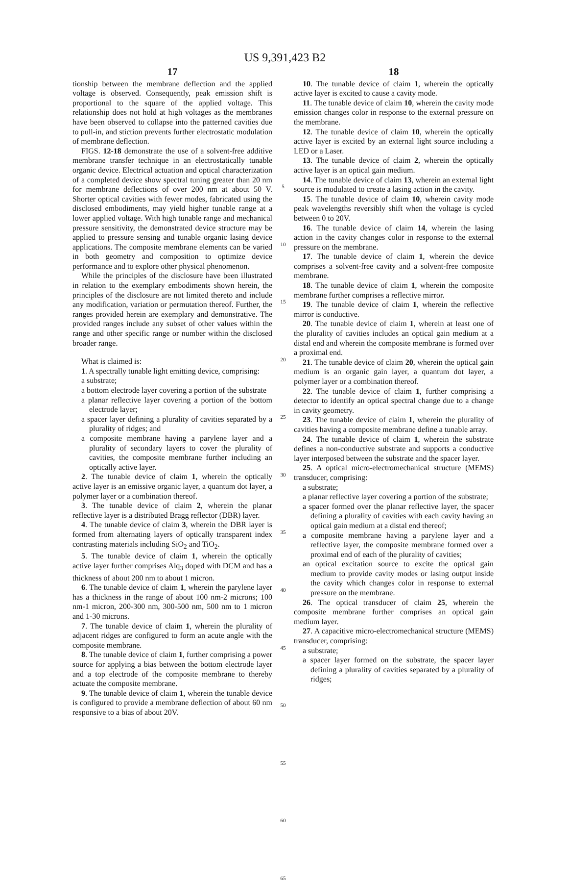US 9,391,423 B2
17
tionship between the membrane deflection and the applied voltage is observed. Consequently, peak emission shift is proportional to the square of the applied voltage. This relationship does not hold at high voltages as the membranes have been observed to collapse into the patterned cavities due to pull-in, and stiction prevents further electrostatic modulation of membrane deflection.
FIGS. 12-18 demonstrate the use of a solvent-free additive membrane transfer technique in an electrostatically tunable organic device. Electrical actuation and optical characterization of a completed device show spectral tuning greater than 20 nm for membrane deflections of over 200 nm at about 50 V. Shorter optical cavities with fewer modes, fabricated using the disclosed embodiments, may yield higher tunable range at a lower applied voltage. With high tunable range and mechanical pressure sensitivity, the demonstrated device structure may be applied to pressure sensing and tunable organic lasing device applications. The composite membrane elements can be varied in both geometry and composition to optimize device performance and to explore other physical phenomenon.
While the principles of the disclosure have been illustrated in relation to the exemplary embodiments shown herein, the principles of the disclosure are not limited thereto and include any modification, variation or permutation thereof. Further, the ranges provided herein are exemplary and demonstrative. The provided ranges include any subset of other values within the range and other specific range or number within the disclosed broader range.
What is claimed is:
1. A spectrally tunable light emitting device, comprising:
a substrate;
a bottom electrode layer covering a portion of the substrate
a planar reflective layer covering a portion of the bottom electrode layer;
a spacer layer defining a plurality of cavities separated by a plurality of ridges; and
a composite membrane having a parylene layer and a plurality of secondary layers to cover the plurality of cavities, the composite membrane further including an optically active layer.
2. The tunable device of claim 1, wherein the optically active layer is an emissive organic layer, a quantum dot layer, a polymer layer or a combination thereof.
3. The tunable device of claim 2, wherein the planar reflective layer is a distributed Bragg reflector (DBR) layer.
4. The tunable device of claim 3, wherein the DBR layer is formed from alternating layers of optically transparent index contrasting materials including SiO<sub>2</sub> and TiO<sub>2</sub>.
5. The tunable device of claim 1, wherein the optically active layer further comprises Alq<sub>3</sub> doped with DCM and has a thickness of about 200 nm to about 1 micron.
6. The tunable device of claim 1, wherein the parylene layer has a thickness in the range of about 100 nm-2 microns; 100 nm-1 micron, 200-300 nm, 300-500 nm, 500 nm to 1 micron and 1-30 microns.
7. The tunable device of claim 1, wherein the plurality of adjacent ridges are configured to form an acute angle with the composite membrane.
8. The tunable device of claim 1, further comprising a power source for applying a bias between the bottom electrode layer and a top electrode of the composite membrane to thereby actuate the composite membrane.
9. The tunable device of claim 1, wherein the tunable device is configured to provide a membrane deflection of about 60 nm responsive to a bias of about 20V.
5
10
15
20
25
30
35
40
45
50
55
60
65
18
10. The tunable device of claim 1, wherein the optically active layer is excited to cause a cavity mode.
11. The tunable device of claim 10, wherein the cavity mode emission changes color in response to the external pressure on the membrane.
12. The tunable device of claim 10, wherein the optically active layer is excited by an external light source including a LED or a Laser.
13. The tunable device of claim 2, wherein the optically active layer is an optical gain medium.
14. The tunable device of claim 13, wherein an external light source is modulated to create a lasing action in the cavity.
15. The tunable device of claim 10, wherein cavity mode peak wavelengths reversibly shift when the voltage is cycled between 0 to 20V.
16. The tunable device of claim 14, wherein the lasing action in the cavity changes color in response to the external pressure on the membrane.
17. The tunable device of claim 1, wherein the device comprises a solvent-free cavity and a solvent-free composite membrane.
18. The tunable device of claim 1, wherein the composite membrane further comprises a reflective mirror.
19. The tunable device of claim 1, wherein the reflective mirror is conductive.
20. The tunable device of claim 1, wherein at least one of the plurality of cavities includes an optical gain medium at a distal end and wherein the composite membrane is formed over a proximal end.
21. The tunable device of claim 20, wherein the optical gain medium is an organic gain layer, a quantum dot layer, a polymer layer or a combination thereof.
22. The tunable device of claim 1, further comprising a detector to identify an optical spectral change due to a change in cavity geometry.
23. The tunable device of claim 1, wherein the plurality of cavities having a composite membrane define a tunable array.
24. The tunable device of claim 1, wherein the substrate defines a non-conductive substrate and supports a conductive layer interposed between the substrate and the spacer layer.
25. A optical micro-electromechanical structure (MEMS) transducer, comprising:
a substrate;
a planar reflective layer covering a portion of the substrate;
a spacer formed over the planar reflective layer, the spacer defining a plurality of cavities with each cavity having an optical gain medium at a distal end thereof;
a composite membrane having a parylene layer and a reflective layer, the composite membrane formed over a proximal end of each of the plurality of cavities;
an optical excitation source to excite the optical gain medium to provide cavity modes or lasing output inside the cavity which changes color in response to external pressure on the membrane.
26. The optical transducer of claim 25, wherein the composite membrane further comprises an optical gain medium layer.
27. A capacitive micro-electromechanical structure (MEMS) transducer, comprising:
a substrate;
a spacer layer formed on the substrate, the spacer layer defining a plurality of cavities separated by a plurality of ridges;